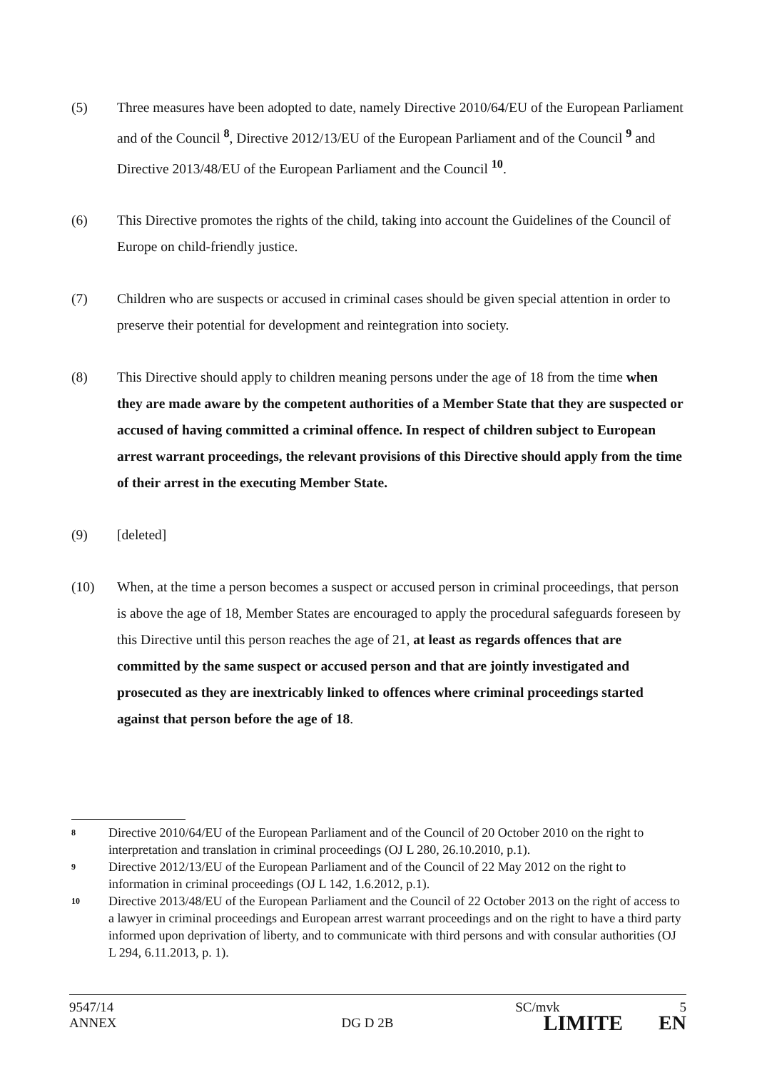(5) Three measures have been adopted to date, namely Directive 2010/64/EU of the European Parliament and of the Council <sup>8</sup>, Directive 2012/13/EU of the European Parliament and of the Council <sup>9</sup> and Directive 2013/48/EU of the European Parliament and the Council <sup>10</sup>.
(6) This Directive promotes the rights of the child, taking into account the Guidelines of the Council of Europe on child-friendly justice.
(7) Children who are suspects or accused in criminal cases should be given special attention in order to preserve their potential for development and reintegration into society.
(8) This Directive should apply to children meaning persons under the age of 18 from the time when they are made aware by the competent authorities of a Member State that they are suspected or accused of having committed a criminal offence. In respect of children subject to European arrest warrant proceedings, the relevant provisions of this Directive should apply from the time of their arrest in the executing Member State.
(9) [deleted]
(10) When, at the time a person becomes a suspect or accused person in criminal proceedings, that person is above the age of 18, Member States are encouraged to apply the procedural safeguards foreseen by this Directive until this person reaches the age of 21, at least as regards offences that are committed by the same suspect or accused person and that are jointly investigated and prosecuted as they are inextricably linked to offences where criminal proceedings started against that person before the age of 18.
8
Directive 2010/64/EU of the European Parliament and of the Council of 20 October 2010 on the right to interpretation and translation in criminal proceedings (OJ L 280, 26.10.2010, p.1).
9
Directive 2012/13/EU of the European Parliament and of the Council of 22 May 2012 on the right to information in criminal proceedings (OJ L 142, 1.6.2012, p.1).
10
Directive 2013/48/EU of the European Parliament and the Council of 22 October 2013 on the right of access to a lawyer in criminal proceedings and European arrest warrant proceedings and on the right to have a third party informed upon deprivation of liberty, and to communicate with third persons and with consular authorities (OJ L 294, 6.11.2013, p. 1).
9547/14 SC/mvk 5
ANNEX DG D 2B LIMITE EN